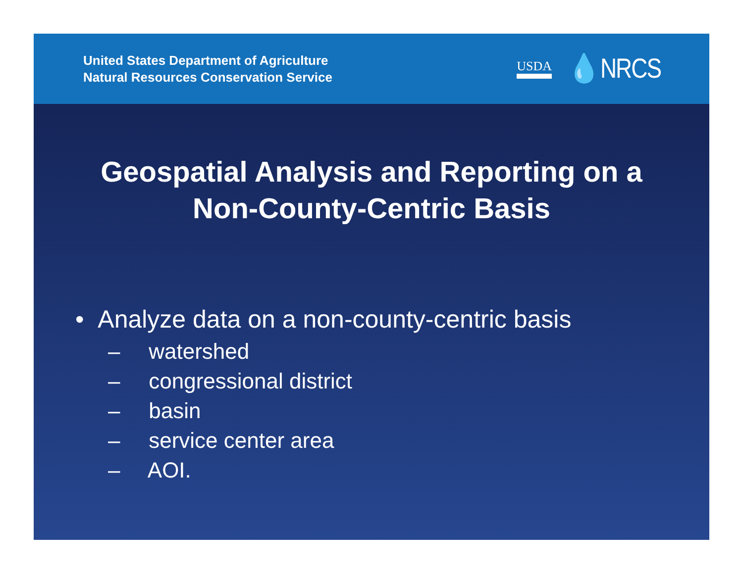United States Department of Agriculture
Natural Resources Conservation Service
USDA 💧NRCS
Geospatial Analysis and Reporting on a
Non-County-Centric Basis
• Analyze data on a non-county-centric basis
– watershed
– congressional district
– basin
– service center area
– AOI.